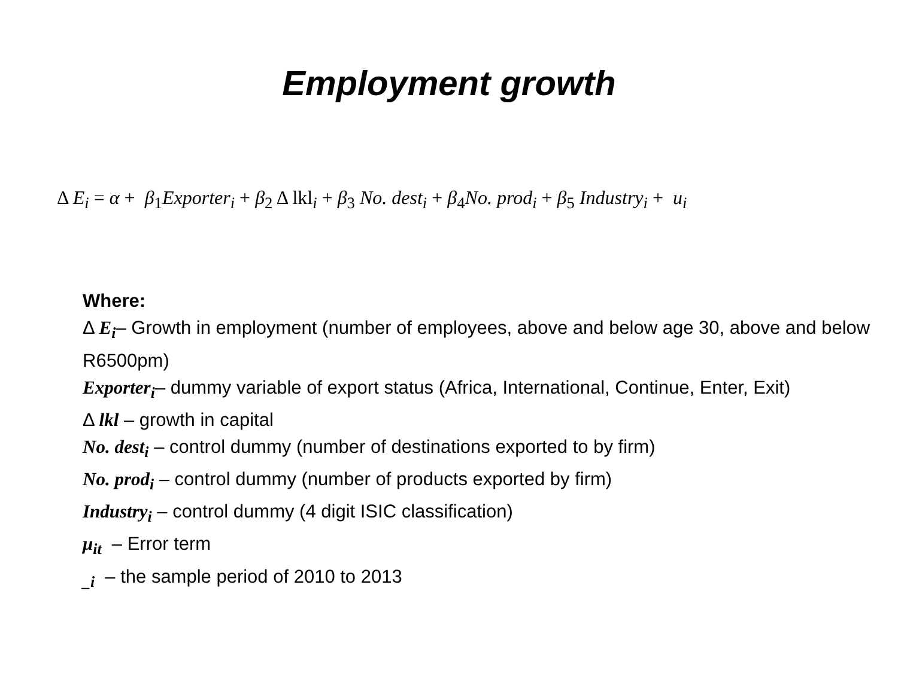Employment growth
Δ E<sub>i</sub> = α + β<sub>1</sub>Exporter<sub>i</sub> + β<sub>2</sub> Δ lkl<sub>i</sub> + β<sub>3</sub> No. dest<sub>i</sub> + β<sub>4</sub>No. prod<sub>i</sub> + β<sub>5</sub> Industry<sub>i</sub> + u<sub>i</sub>
Where:
Δ E<sub>i</sub>– Growth in employment (number of employees, above and below age 30, above and below R6500pm)
Exporter<sub>i</sub>– dummy variable of export status (Africa, International, Continue, Enter, Exit)
Δ lkl – growth in capital
No. dest<sub>i</sub> – control dummy (number of destinations exported to by firm)
No. prod<sub>i</sub> – control dummy (number of products exported by firm)
Industry<sub>i</sub> – control dummy (4 digit ISIC classification)
μ<sub>it</sub> – Error term
<sub>_i</sub> – the sample period of 2010 to 2013